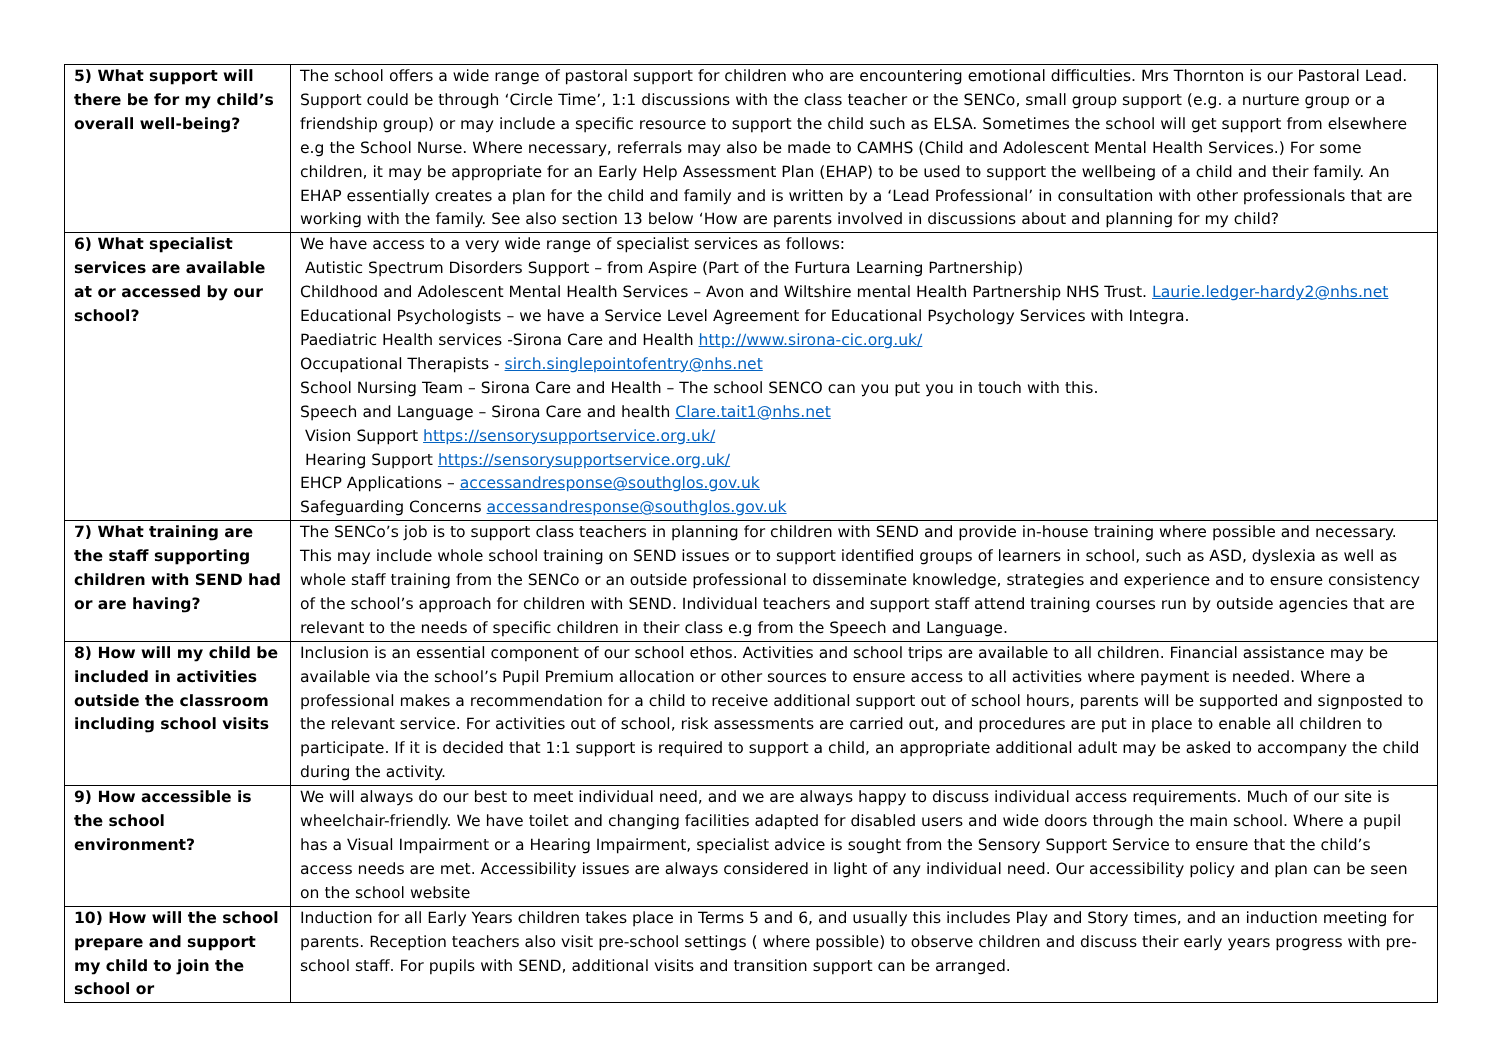| 5) What support will there be for my child’s overall well-being? | The school offers a wide range of pastoral support for children who are encountering emotional difficulties. Mrs Thornton is our Pastoral Lead. Support could be through ‘Circle Time’, 1:1 discussions with the class teacher or the SENCo, small group support (e.g. a nurture group or a friendship group) or may include a specific resource to support the child such as ELSA. Sometimes the school will get support from elsewhere e.g the School Nurse. Where necessary, referrals may also be made to CAMHS (Child and Adolescent Mental Health Services.) For some children, it may be appropriate for an Early Help Assessment Plan (EHAP) to be used to support the wellbeing of a child and their family. An EHAP essentially creates a plan for the child and family and is written by a ‘Lead Professional’ in consultation with other professionals that are working with the family. See also section 13 below ‘How are parents involved in discussions about and planning for my child? |
| 6) What specialist services are available at or accessed by our school? | We have access to a very wide range of specialist services as follows: Autistic Spectrum Disorders Support – from Aspire (Part of the Furtura Learning Partnership) Childhood and Adolescent Mental Health Services – Avon and Wiltshire mental Health Partnership NHS Trust. Laurie.ledger-hardy2@nhs.net Educational Psychologists – we have a Service Level Agreement for Educational Psychology Services with Integra. Paediatric Health services -Sirona Care and Health http://www.sirona-cic.org.uk/ Occupational Therapists - sirch.singlepointofentry@nhs.net School Nursing Team – Sirona Care and Health – The school SENCO can you put you in touch with this. Speech and Language – Sirona Care and health Clare.tait1@nhs.net Vision Support https://sensorysupportservice.org.uk/ Hearing Support https://sensorysupportservice.org.uk/ EHCP Applications – accessandresponse@southglos.gov.uk Safeguarding Concerns accessandresponse@southglos.gov.uk |
| 7) What training are the staff supporting children with SEND had or are having? | The SENCo’s job is to support class teachers in planning for children with SEND and provide in-house training where possible and necessary. This may include whole school training on SEND issues or to support identified groups of learners in school, such as ASD, dyslexia as well as whole staff training from the SENCo or an outside professional to disseminate knowledge, strategies and experience and to ensure consistency of the school’s approach for children with SEND. Individual teachers and support staff attend training courses run by outside agencies that are relevant to the needs of specific children in their class e.g from the Speech and Language. |
| 8) How will my child be included in activities outside the classroom including school visits | Inclusion is an essential component of our school ethos. Activities and school trips are available to all children. Financial assistance may be available via the school’s Pupil Premium allocation or other sources to ensure access to all activities where payment is needed. Where a professional makes a recommendation for a child to receive additional support out of school hours, parents will be supported and signposted to the relevant service. For activities out of school, risk assessments are carried out, and procedures are put in place to enable all children to participate. If it is decided that 1:1 support is required to support a child, an appropriate additional adult may be asked to accompany the child during the activity. |
| 9) How accessible is the school environment? | We will always do our best to meet individual need, and we are always happy to discuss individual access requirements. Much of our site is wheelchair-friendly. We have toilet and changing facilities adapted for disabled users and wide doors through the main school. Where a pupil has a Visual Impairment or a Hearing Impairment, specialist advice is sought from the Sensory Support Service to ensure that the child’s access needs are met. Accessibility issues are always considered in light of any individual need. Our accessibility policy and plan can be seen on the school website |
| 10) How will the school prepare and support my child to join the school or | Induction for all Early Years children takes place in Terms 5 and 6, and usually this includes Play and Story times, and an induction meeting for parents. Reception teachers also visit pre-school settings ( where possible) to observe children and discuss their early years progress with pre-school staff. For pupils with SEND, additional visits and transition support can be arranged. |